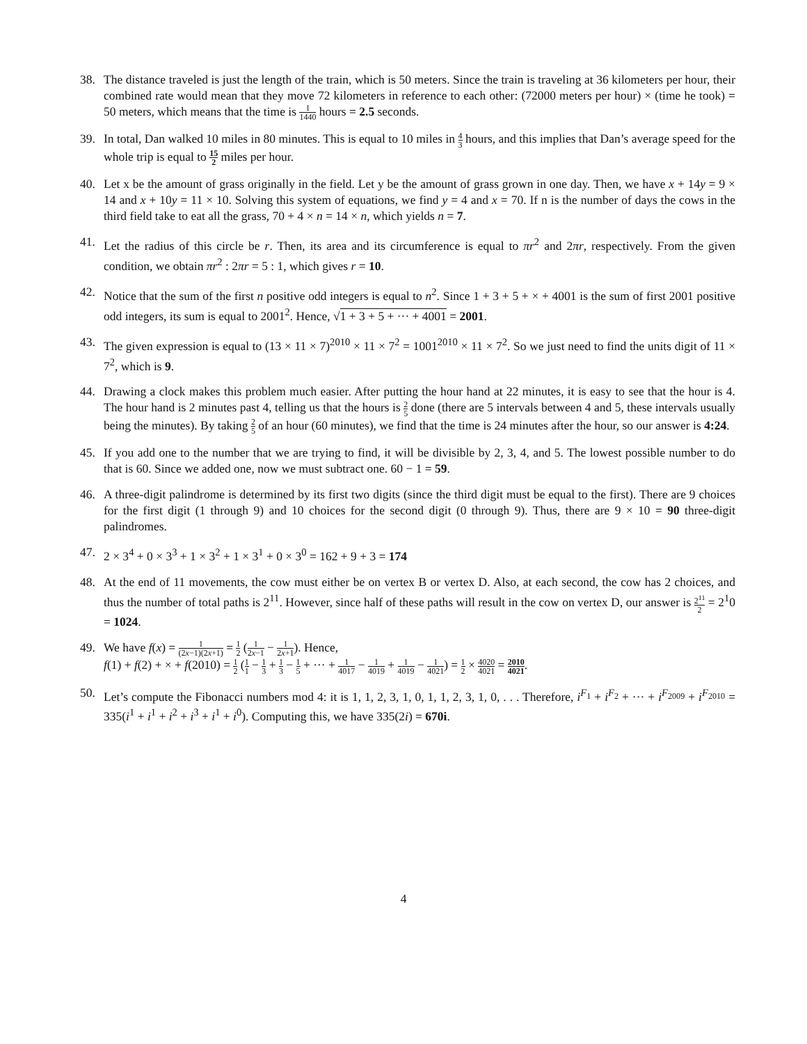38. The distance traveled is just the length of the train, which is 50 meters. Since the train is traveling at 36 kilometers per hour, their combined rate would mean that they move 72 kilometers in reference to each other: (72000 meters per hour) × (time he took) = 50 meters, which means that the time is 1 1440 hours = 2.5 seconds.
39. In total, Dan walked 10 miles in 80 minutes. This is equal to 10 miles in 4 3 hours, and this implies that Dan’s average speed for the whole trip is equal to 15 2 miles per hour.
40. Let x be the amount of grass originally in the field. Let y be the amount of grass grown in one day. Then, we have x + 14y = 9 × 14 and x + 10y = 11 × 10. Solving this system of equations, we find y = 4 and x = 70. If n is the number of days the cows in the third field take to eat all the grass, 70 + 4 × n = 14 × n, which yields n = 7.
41. Let the radius of this circle be r. Then, its area and its circumference is equal to πr<sup>2</sup> and 2πr, respectively. From the given condition, we obtain πr<sup>2</sup> : 2πr = 5 : 1, which gives r = 10.
42. Notice that the sum of the first n positive odd integers is equal to n<sup>2</sup>. Since 1 + 3 + 5 + × + 4001 is the sum of first 2001 positive odd integers, its sum is equal to 2001<sup>2</sup>. Hence, √1 + 3 + 5 + ··· + 4001 = 2001.
43. The given expression is equal to (13 × 11 × 7)<sup>2010</sup> × 11 × 7<sup>2</sup> = 1001<sup>2010</sup> × 11 × 7<sup>2</sup>. So we just need to find the units digit of 11 × 7<sup>2</sup>, which is 9.
44. Drawing a clock makes this problem much easier. After putting the hour hand at 22 minutes, it is easy to see that the hour is 4. The hour hand is 2 minutes past 4, telling us that the hours is 2 5 done (there are 5 intervals between 4 and 5, these intervals usually being the minutes). By taking 2 5 of an hour (60 minutes), we find that the time is 24 minutes after the hour, so our answer is 4:24.
45. If you add one to the number that we are trying to find, it will be divisible by 2, 3, 4, and 5. The lowest possible number to do that is 60. Since we added one, now we must subtract one. 60 − 1 = 59.
46. A three-digit palindrome is determined by its first two digits (since the third digit must be equal to the first). There are 9 choices for the first digit (1 through 9) and 10 choices for the second digit (0 through 9). Thus, there are 9 × 10 = 90 three-digit palindromes.
47. 2 × 3<sup>4</sup> + 0 × 3<sup>3</sup> + 1 × 3<sup>2</sup> + 1 × 3<sup>1</sup> + 0 × 3<sup>0</sup> = 162 + 9 + 3 = 174
48. At the end of 11 movements, the cow must either be on vertex B or vertex D. Also, at each second, the cow has 2 choices, and thus the number of total paths is 2<sup>11</sup>. However, since half of these paths will result in the cow on vertex D, our answer is 2<sup>11</sup> 2 = 2<sup>1</sup>0 = 1024.
49. We have f(x) = 1 (2x−1)(2x+1) = 1 2 (1 2x−1 − 1 2x+1). Hence,
f(1) + f(2) + × + f(2010) = 1 2 (1 1 − 1 3 + 1 3 − 1 5 + ··· + 1 4017 − 1 4019 + 1 4019 − 1 4021) = 1 2 × 4020 4021 = 2010 4021.
50. Let’s compute the Fibonacci numbers mod 4: it is 1, 1, 2, 3, 1, 0, 1, 1, 2, 3, 1, 0, . . . Therefore, i<sup>F<sub>1</sub></sup> + i<sup>F<sub>2</sub></sup> + ··· + i<sup>F<sub>2009</sub></sup> + i<sup>F<sub>2010</sub></sup> = 335(i<sup>1</sup> + i<sup>1</sup> + i<sup>2</sup> + i<sup>3</sup> + i<sup>1</sup> + i<sup>0</sup>). Computing this, we have 335(2i) = 670i.
4